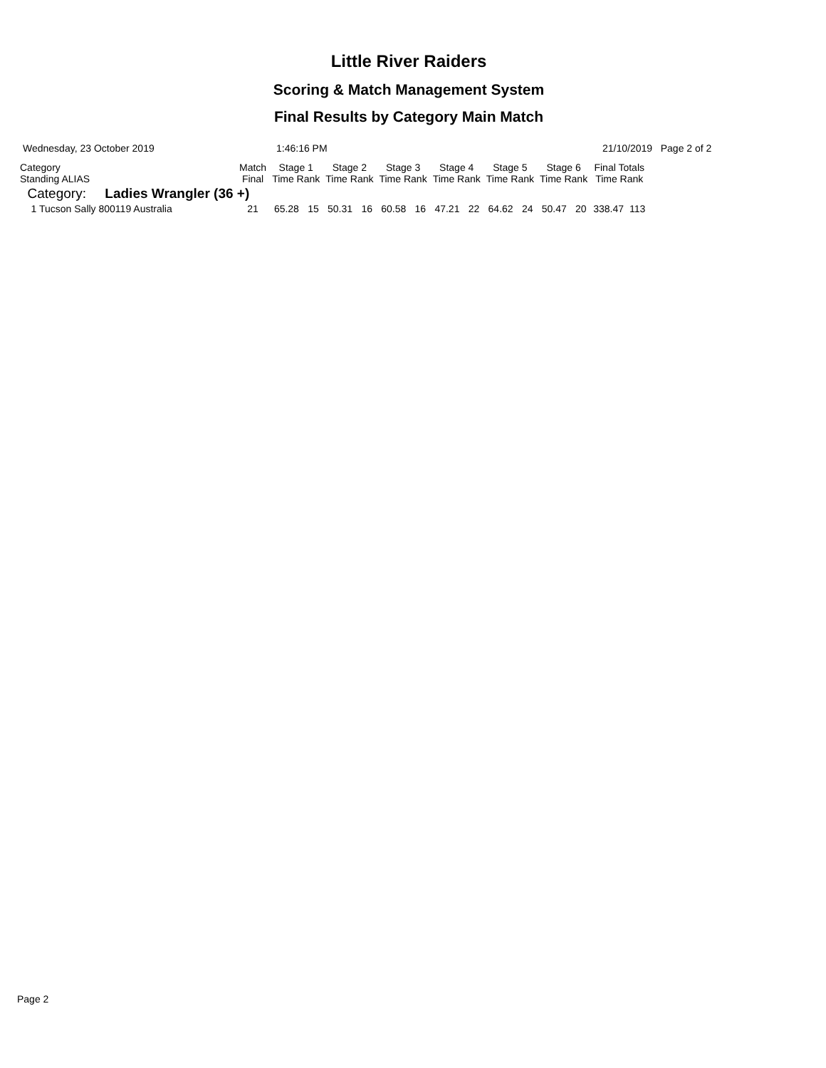Little River Raiders
Scoring & Match Management System
Final Results by Category Main Match
Wednesday, 23 October 2019 1:46:16 PM 21/10/2019 Page 2 of 2
| Category Standing ALIAS | Match Final | Stage 1 Time Rank | | Stage 2 Time Rank | | Stage 3 Time Rank | | Stage 4 Time Rank | | Stage 5 Time Rank | | Stage 6 Time Rank | | Final Totals Time Rank | |
| --- | --- | --- | --- | --- | --- | --- | --- | --- | --- | --- | --- | --- | --- | --- | --- |
| Category: Ladies Wrangler (36 +) | | | | | | | | | | | | | | | |
| 1 Tucson Sally 800119 Australia | 21 | 65.28 | 15 | 50.31 | 16 | 60.58 | 16 | 47.21 | 22 | 64.62 | 24 | 50.47 | 20 | 338.47 | 113 |
Page 2